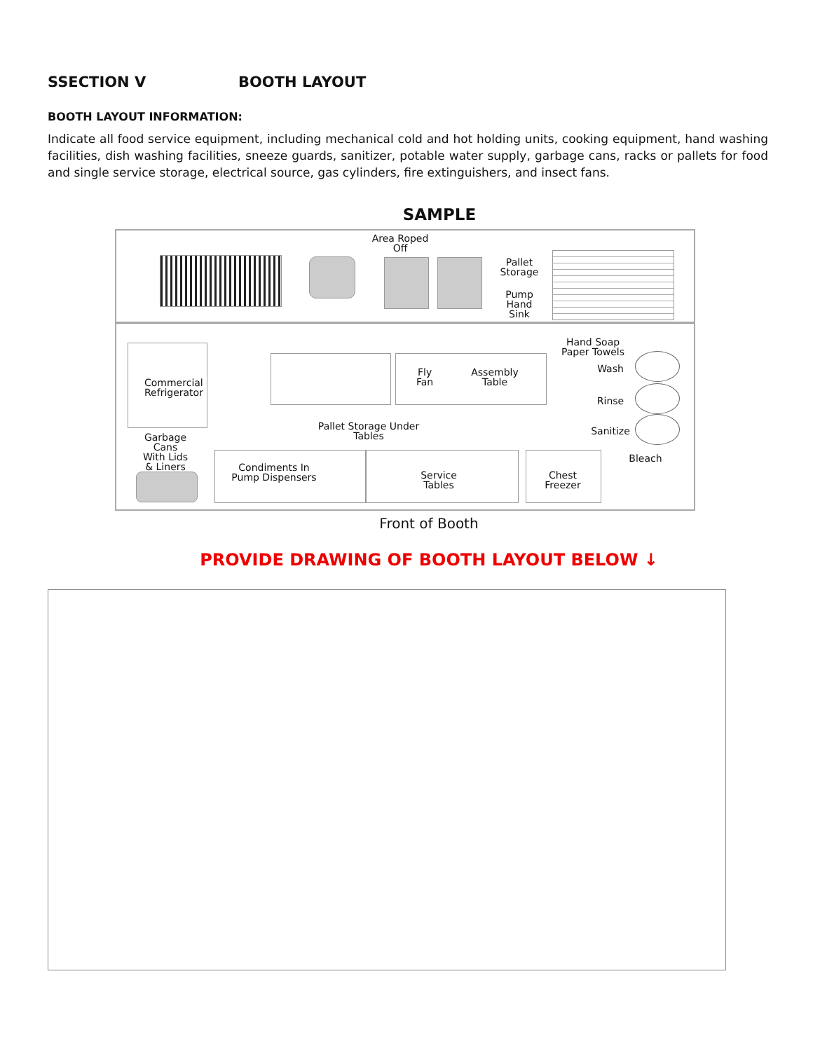SSECTION V BOOTH LAYOUT
BOOTH LAYOUT INFORMATION:
Indicate all food service equipment, including mechanical cold and hot holding units, cooking equipment, hand washing facilities, dish washing facilities, sneeze guards, sanitizer, potable water supply, garbage cans, racks or pallets for food and single service storage, electrical source, gas cylinders, fire extinguishers, and insect fans.
SAMPLE
Area Roped
Off
Pallet
Storage
Pump
Hand
Sink
Commercial Refrigerator
Fly
Fan
Assembly
Table
Hand Soap
Paper Towels
Wash
Rinse
Sanitize
Pallet Storage Under
Tables
Garbage
Cans
With Lids
& Liners
Condiments In
Pump Dispensers
Service
Tables
Chest
Freezer
Bleach
Front of Booth
PROVIDE DRAWING OF BOOTH LAYOUT BELOW ↓